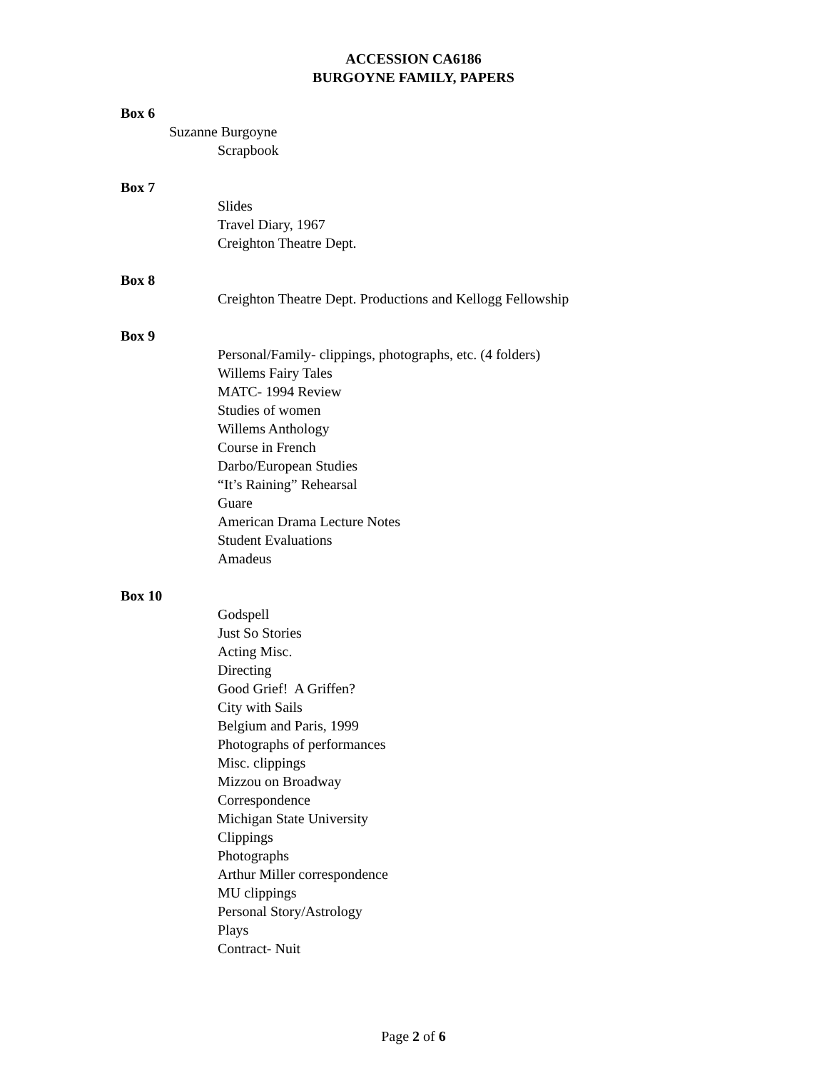ACCESSION CA6186
BURGOYNE FAMILY, PAPERS
Box 6
Suzanne Burgoyne
Scrapbook
Box 7
Slides
Travel Diary, 1967
Creighton Theatre Dept.
Box 8
Creighton Theatre Dept. Productions and Kellogg Fellowship
Box 9
Personal/Family- clippings, photographs, etc. (4 folders)
Willems Fairy Tales
MATC- 1994 Review
Studies of women
Willems Anthology
Course in French
Darbo/European Studies
“It’s Raining” Rehearsal
Guare
American Drama Lecture Notes
Student Evaluations
Amadeus
Box 10
Godspell
Just So Stories
Acting Misc.
Directing
Good Grief! A Griffen?
City with Sails
Belgium and Paris, 1999
Photographs of performances
Misc. clippings
Mizzou on Broadway
Correspondence
Michigan State University
Clippings
Photographs
Arthur Miller correspondence
MU clippings
Personal Story/Astrology
Plays
Contract- Nuit
Page 2 of 6